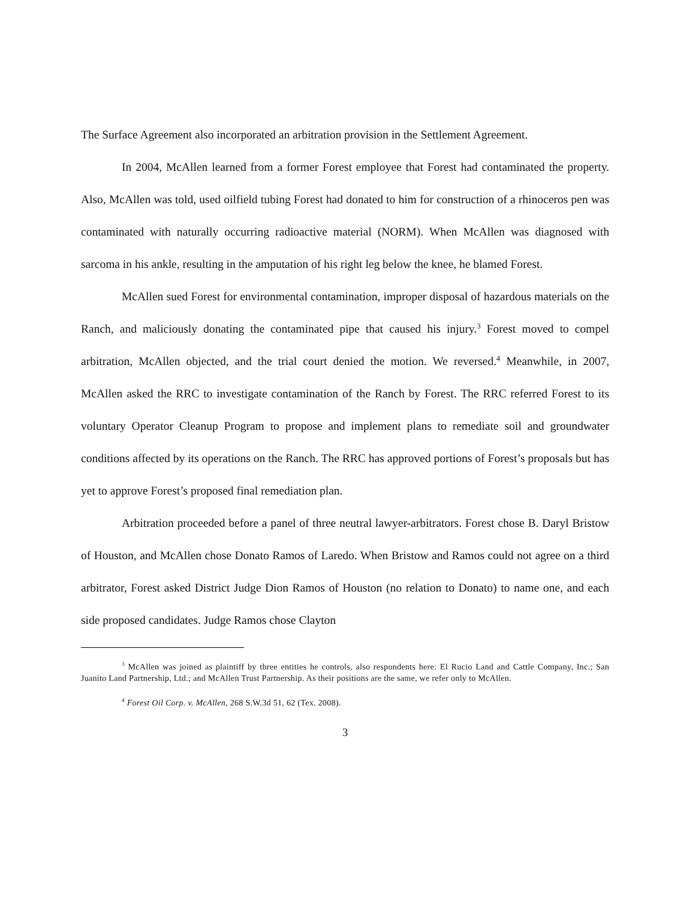The Surface Agreement also incorporated an arbitration provision in the Settlement Agreement.
In 2004, McAllen learned from a former Forest employee that Forest had contaminated the property. Also, McAllen was told, used oilfield tubing Forest had donated to him for construction of a rhinoceros pen was contaminated with naturally occurring radioactive material (NORM). When McAllen was diagnosed with sarcoma in his ankle, resulting in the amputation of his right leg below the knee, he blamed Forest.
McAllen sued Forest for environmental contamination, improper disposal of hazardous materials on the Ranch, and maliciously donating the contaminated pipe that caused his injury.<sup>3</sup> Forest moved to compel arbitration, McAllen objected, and the trial court denied the motion. We reversed.<sup>4</sup> Meanwhile, in 2007, McAllen asked the RRC to investigate contamination of the Ranch by Forest. The RRC referred Forest to its voluntary Operator Cleanup Program to propose and implement plans to remediate soil and groundwater conditions affected by its operations on the Ranch. The RRC has approved portions of Forest’s proposals but has yet to approve Forest’s proposed final remediation plan.
Arbitration proceeded before a panel of three neutral lawyer-arbitrators. Forest chose B. Daryl Bristow of Houston, and McAllen chose Donato Ramos of Laredo. When Bristow and Ramos could not agree on a third arbitrator, Forest asked District Judge Dion Ramos of Houston (no relation to Donato) to name one, and each side proposed candidates. Judge Ramos chose Clayton
<sup>3</sup> McAllen was joined as plaintiff by three entities he controls, also respondents here: El Rucio Land and Cattle Company, Inc.; San Juanito Land Partnership, Ltd.; and McAllen Trust Partnership. As their positions are the same, we refer only to McAllen.
<sup>4</sup> Forest Oil Corp. v. McAllen, 268 S.W.3d 51, 62 (Tex. 2008).
3